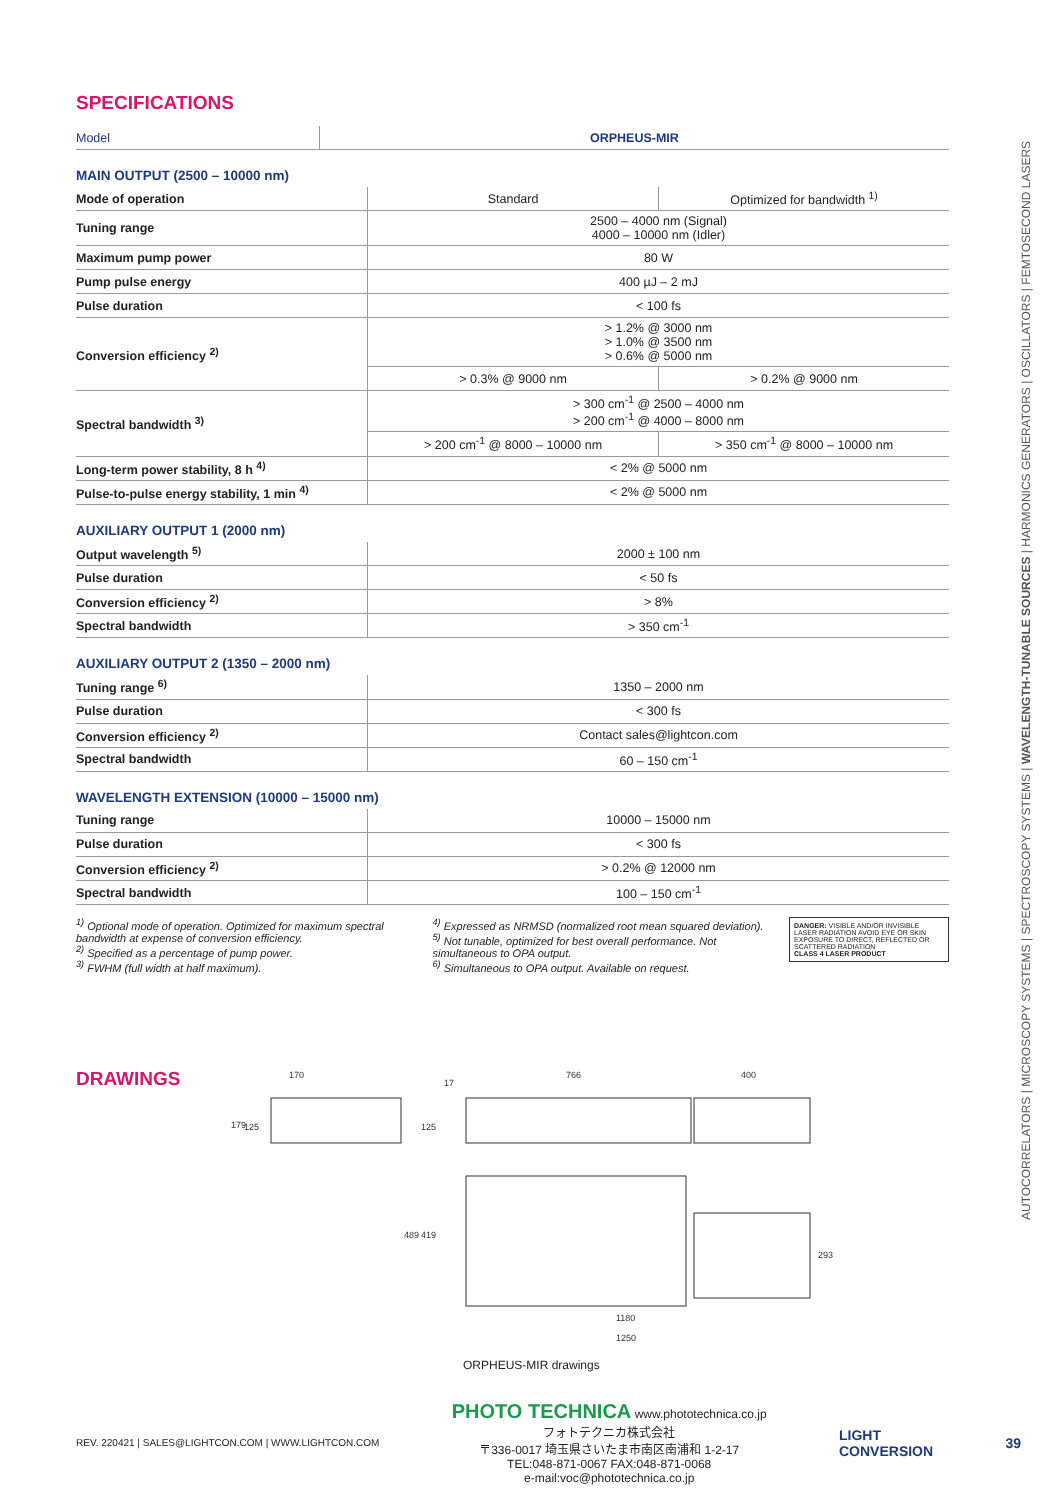AUTOCORRELATORS | MICROSCOPY SYSTEMS | SPECTROSCOPY SYSTEMS | WAVELENGTH-TUNABLE SOURCES | HARMONICS GENERATORS | OSCILLATORS | FEMTOSECOND LASERS
SPECIFICATIONS
| Model | ORPHEUS-MIR |
| --- | --- |
MAIN OUTPUT (2500 – 10000 nm)
| Mode of operation | Standard | Optimized for bandwidth <sup>1)</sup> |
| Tuning range | 2500 – 4000 nm (Signal) 4000 – 10000 nm (Idler) | |
| Maximum pump power | 80 W | |
| Pump pulse energy | 400 µJ – 2 mJ | |
| Pulse duration | < 100 fs | |
| Conversion efficiency <sup>2)</sup> | > 1.2% @ 3000 nm > 1.0% @ 3500 nm > 0.6% @ 5000 nm | |
| | > 0.3% @ 9000 nm | > 0.2% @ 9000 nm |
| Spectral bandwidth <sup>3)</sup> | > 300 cm<sup>-1</sup> @ 2500 – 4000 nm > 200 cm<sup>-1</sup> @ 4000 – 8000 nm | |
| | > 200 cm<sup>-1</sup> @ 8000 – 10000 nm | > 350 cm<sup>-1</sup> @ 8000 – 10000 nm |
| Long-term power stability, 8 h <sup>4)</sup> | < 2% @ 5000 nm | |
| Pulse-to-pulse energy stability, 1 min <sup>4)</sup> | < 2% @ 5000 nm | |
AUXILIARY OUTPUT 1 (2000 nm)
| Output wavelength <sup>5)</sup> | 2000 ± 100 nm |
| Pulse duration | < 50 fs |
| Conversion efficiency <sup>2)</sup> | > 8% |
| Spectral bandwidth | > 350 cm<sup>-1</sup> |
AUXILIARY OUTPUT 2 (1350 – 2000 nm)
| Tuning range <sup>6)</sup> | 1350 – 2000 nm |
| Pulse duration | < 300 fs |
| Conversion efficiency <sup>2)</sup> | Contact sales@lightcon.com |
| Spectral bandwidth | 60 – 150 cm<sup>-1</sup> |
WAVELENGTH EXTENSION (10000 – 15000 nm)
| Tuning range | 10000 – 15000 nm |
| Pulse duration | < 300 fs |
| Conversion efficiency <sup>2)</sup> | > 0.2% @ 12000 nm |
| Spectral bandwidth | 100 – 150 cm<sup>-1</sup> |
<sup>1)</sup> Optional mode of operation. Optimized for maximum spectral bandwidth at expense of conversion efficiency.
<sup>2)</sup> Specified as a percentage of pump power.
<sup>3)</sup> FWHM (full width at half maximum).
<sup>4)</sup> Expressed as NRMSD (normalized root mean squared deviation).
<sup>5)</sup> Not tunable, optimized for best overall performance. Not simultaneous to OPA output.
<sup>6)</sup> Simultaneous to OPA output. Available on request.
DANGER: VISIBLE AND/OR INVISIBLE LASER RADIATION AVOID EYE OR SKIN EXPOSURE TO DIRECT, REFLECTED OR SCATTERED RADIATION
CLASS 4 LASER PRODUCT
DRAWINGS
170
766
400
17
179
125
125
489
419
293
1180
1250
ORPHEUS-MIR drawings
REV. 220421 | SALES@LIGHTCON.COM | WWW.LIGHTCON.COM
PHOTO TECHNICA www.phototechnica.co.jp
フォトテクニカ株式会社
〒336-0017 埼玉県さいたま市南区南浦和 1-2-17
TEL:048-871-0067 FAX:048-871-0068
e-mail:voc@phototechnica.co.jp
LIGHT
CONVERSION
39